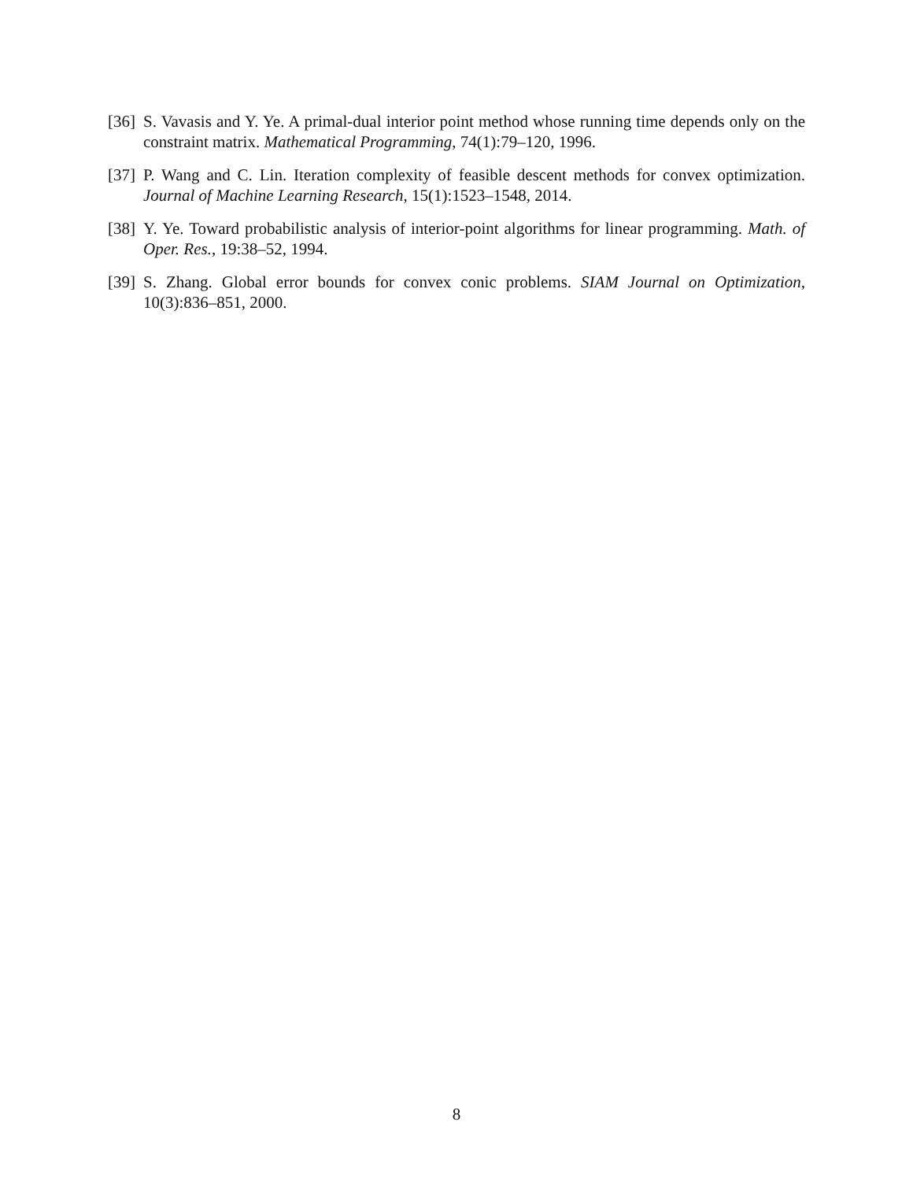[36] S. Vavasis and Y. Ye. A primal-dual interior point method whose running time depends only on the constraint matrix. Mathematical Programming, 74(1):79–120, 1996.
[37] P. Wang and C. Lin. Iteration complexity of feasible descent methods for convex optimization. Journal of Machine Learning Research, 15(1):1523–1548, 2014.
[38] Y. Ye. Toward probabilistic analysis of interior-point algorithms for linear programming. Math. of Oper. Res., 19:38–52, 1994.
[39] S. Zhang. Global error bounds for convex conic problems. SIAM Journal on Optimization, 10(3):836–851, 2000.
8